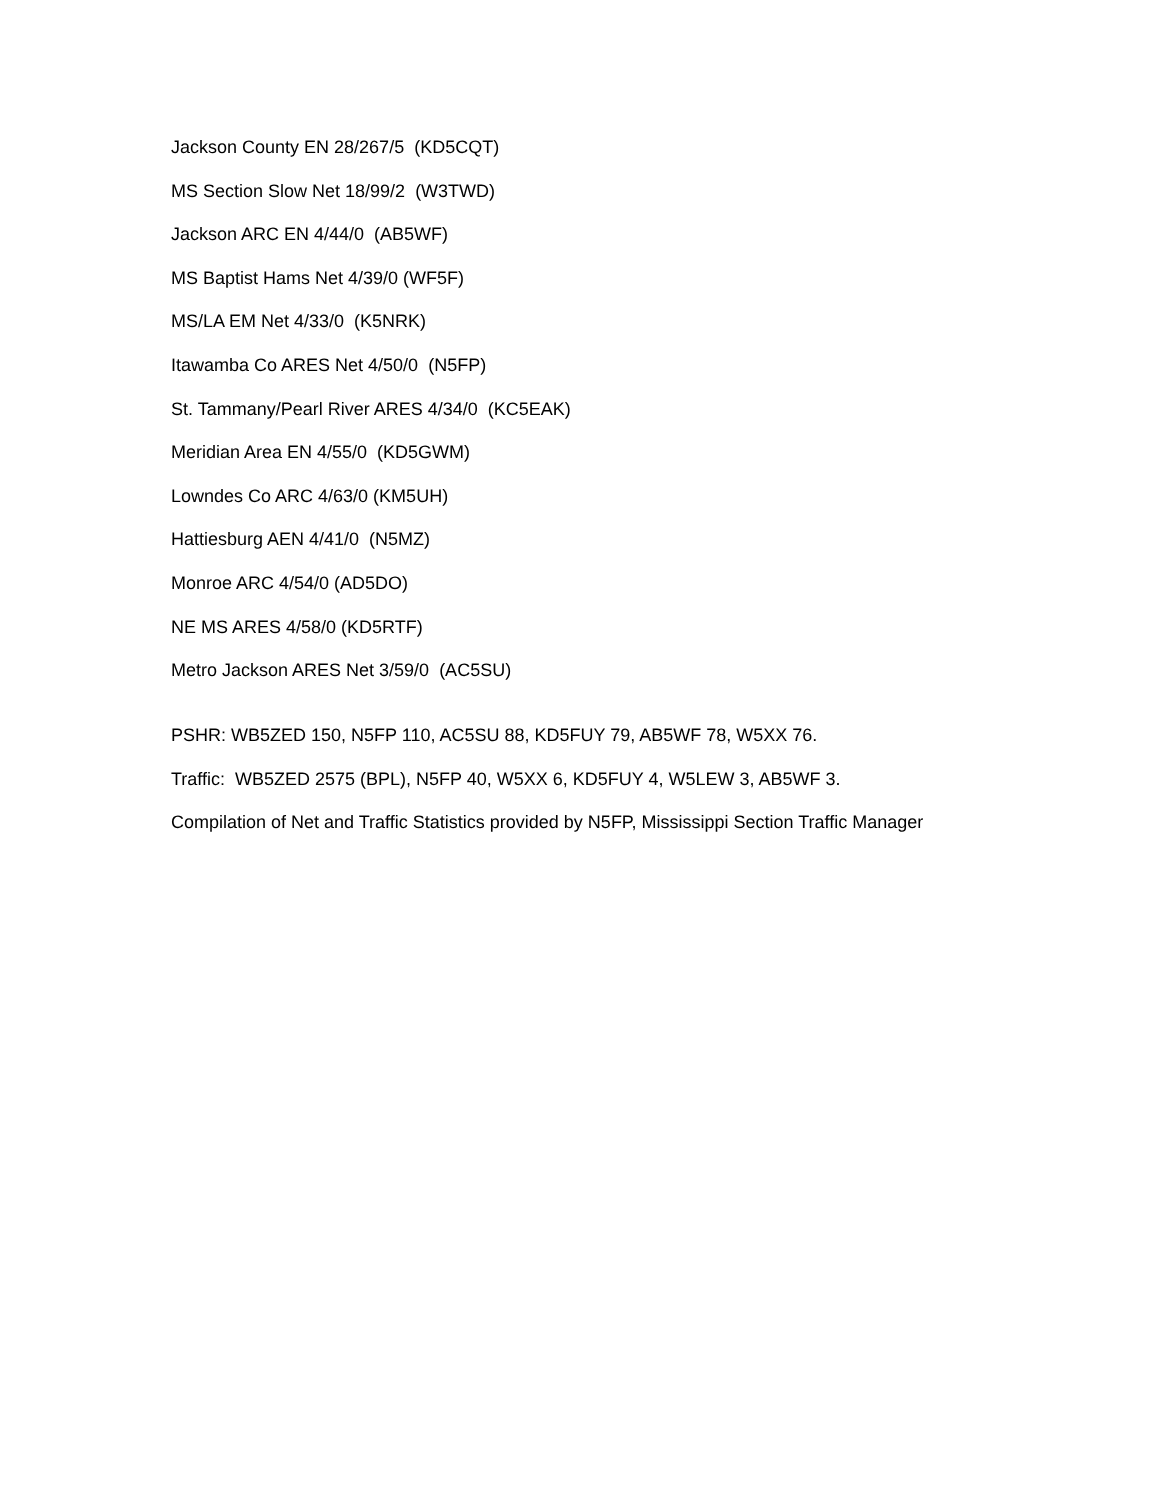Jackson County EN 28/267/5 (KD5CQT)
MS Section Slow Net 18/99/2 (W3TWD)
Jackson ARC EN 4/44/0 (AB5WF)
MS Baptist Hams Net 4/39/0 (WF5F)
MS/LA EM Net 4/33/0 (K5NRK)
Itawamba Co ARES Net 4/50/0 (N5FP)
St. Tammany/Pearl River ARES 4/34/0 (KC5EAK)
Meridian Area EN 4/55/0 (KD5GWM)
Lowndes Co ARC 4/63/0 (KM5UH)
Hattiesburg AEN 4/41/0 (N5MZ)
Monroe ARC 4/54/0 (AD5DO)
NE MS ARES 4/58/0 (KD5RTF)
Metro Jackson ARES Net 3/59/0 (AC5SU)
PSHR: WB5ZED 150, N5FP 110, AC5SU 88, KD5FUY 79, AB5WF 78, W5XX 76.
Traffic: WB5ZED 2575 (BPL), N5FP 40, W5XX 6, KD5FUY 4, W5LEW 3, AB5WF 3.
Compilation of Net and Traffic Statistics provided by N5FP, Mississippi Section Traffic Manager